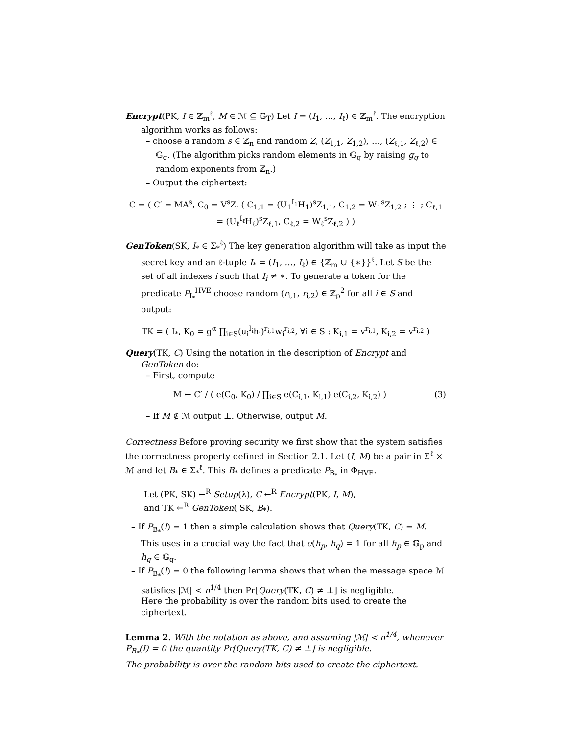Encrypt(PK, I ∈ ℤ<sub>m</sub><sup>ℓ</sup>, M ∈ ℳ ⊆ 𝔾<sub>T</sub>) Let I = (I<sub>1</sub>, …, I<sub>ℓ</sub>) ∈ ℤ<sub>m</sub><sup>ℓ</sup>. The encryption algorithm works as follows:
– choose a random s ∈ ℤ<sub>n</sub> and random Z, (Z<sub>1,1</sub>, Z<sub>1,2</sub>), …, (Z<sub>ℓ,1</sub>, Z<sub>ℓ,2</sub>) ∈ 𝔾<sub>q</sub>. (The algorithm picks random elements in 𝔾<sub>q</sub> by raising g<sub>q</sub> to random exponents from ℤ<sub>n</sub>.)
– Output the ciphertext:
C = ( C′ = MA<sup>s</sup>, C<sub>0</sub> = V<sup>s</sup>Z, ( C<sub>1,1</sub> = (U<sub>1</sub><sup>I<sub>1</sub></sup>H<sub>1</sub>)<sup>s</sup>Z<sub>1,1</sub>, C<sub>1,2</sub> = W<sub>1</sub><sup>s</sup>Z<sub>1,2</sub> ; ⋮ ; C<sub>ℓ,1</sub> = (U<sub>ℓ</sub><sup>I<sub>ℓ</sub></sup>H<sub>ℓ</sub>)<sup>s</sup>Z<sub>ℓ,1</sub>, C<sub>ℓ,2</sub> = W<sub>ℓ</sub><sup>s</sup>Z<sub>ℓ,2</sub> ) )
GenToken(SK, I<sub>*</sub> ∈ Σ<sub>*</sub><sup>ℓ</sup>) The key generation algorithm will take as input the secret key and an ℓ-tuple I<sub>*</sub> = (I<sub>1</sub>, …, I<sub>ℓ</sub>) ∈ {ℤ<sub>m</sub> ∪ {∗}}<sup>ℓ</sup>. Let S be the set of all indexes i such that I<sub>i</sub> ≠ ∗. To generate a token for the predicate P<sub>I<sub>*</sub></sub><sup>HVE</sup> choose random (r<sub>i,1</sub>, r<sub>i,2</sub>) ∈ ℤ<sub>p</sub><sup>2</sup> for all i ∈ S and output:
TK = ( I<sub>*</sub>, K<sub>0</sub> = g<sup>α</sup> ∏<sub>i∈S</sub>(u<sub>i</sub><sup>I<sub>i</sub></sup>h<sub>i</sub>)<sup>r<sub>i,1</sub></sup>w<sub>i</sub><sup>r<sub>i,2</sub></sup>, ∀i ∈ S : K<sub>i,1</sub> = v<sup>r<sub>i,1</sub></sup>, K<sub>i,2</sub> = v<sup>r<sub>i,2</sub></sup> )
Query(TK, C) Using the notation in the description of Encrypt and GenToken do:
– First, compute
(3) M ← C′ / ( e(C<sub>0</sub>, K<sub>0</sub>) / ∏<sub>i∈S</sub> e(C<sub>i,1</sub>, K<sub>i,1</sub>) e(C<sub>i,2</sub>, K<sub>i,2</sub>) )
– If M ∉ ℳ output ⊥. Otherwise, output M.
Correctness Before proving security we first show that the system satisfies the correctness property defined in Section 2.1. Let (I, M) be a pair in Σ<sup>ℓ</sup> × ℳ and let B<sub>*</sub> ∈ Σ<sub>*</sub><sup>ℓ</sup>. This B<sub>*</sub> defines a predicate P<sub>B<sub>*</sub></sub> in Φ<sub>HVE</sub>.
Let (PK, SK) ←<sup>R</sup> Setup(λ), C ←<sup>R</sup> Encrypt(PK, I, M),
and TK ←<sup>R</sup> GenToken( SK, B<sub>*</sub>).
– If P<sub>B<sub>*</sub></sub>(I) = 1 then a simple calculation shows that Query(TK, C) = M. This uses in a crucial way the fact that e(h<sub>p</sub>, h<sub>q</sub>) = 1 for all h<sub>p</sub> ∈ 𝔾<sub>p</sub> and h<sub>q</sub> ∈ 𝔾<sub>q</sub>.
– If P<sub>B<sub>*</sub></sub>(I) = 0 the following lemma shows that when the message space ℳ satisfies |ℳ| < n<sup>1/4</sup> then Pr[Query(TK, C) ≠ ⊥] is negligible.
Here the probability is over the random bits used to create the ciphertext.
Lemma 2. With the notation as above, and assuming |ℳ| < n<sup>1/4</sup>, whenever P<sub>B<sub>*</sub></sub>(I) = 0 the quantity Pr[Query(TK, C) ≠ ⊥] is negligible.
The probability is over the random bits used to create the ciphertext.